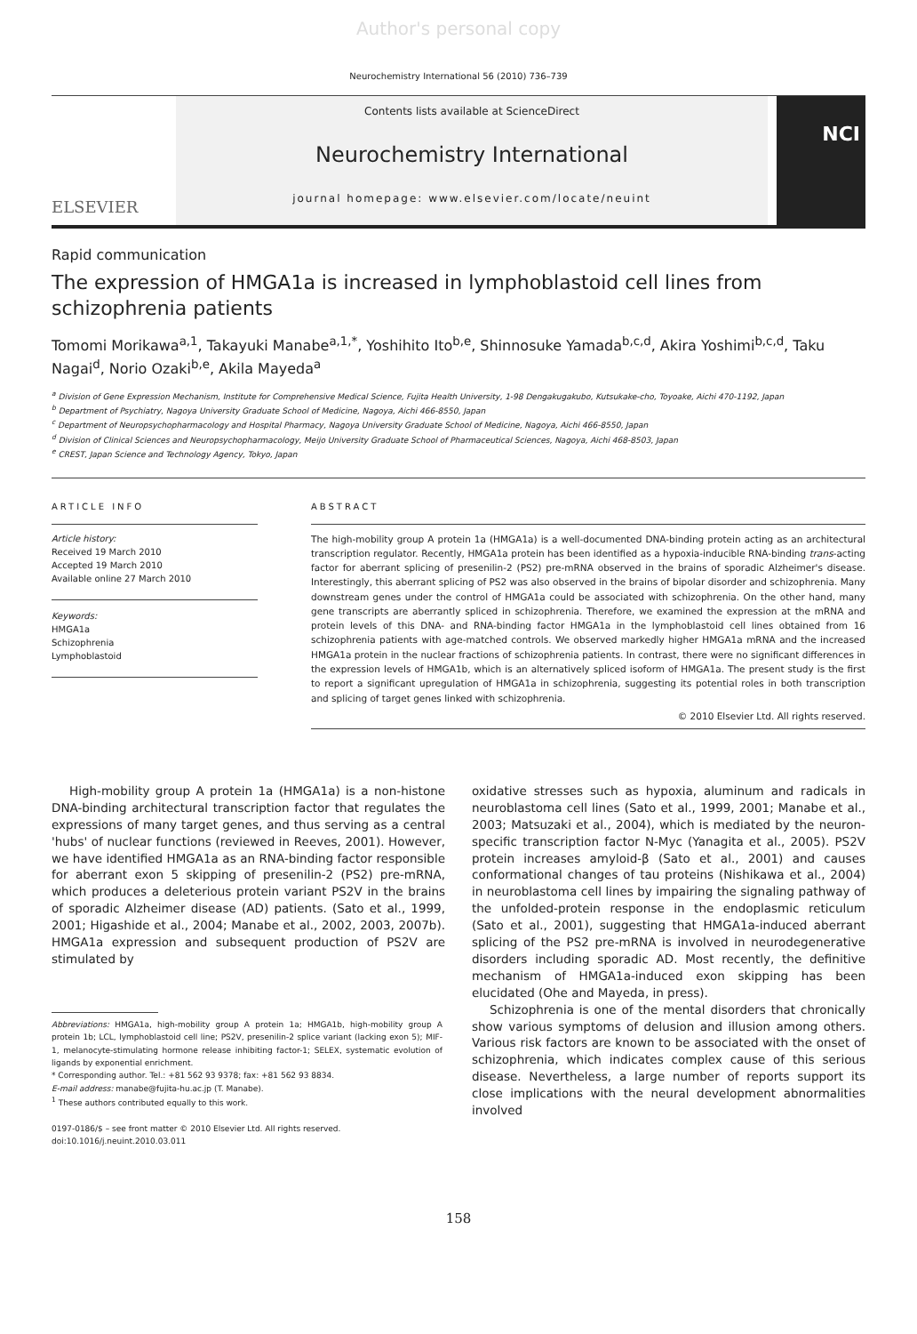Author's personal copy
Neurochemistry International 56 (2010) 736–739
ELSEVIER
Contents lists available at ScienceDirect
Neurochemistry International
journal homepage: www.elsevier.com/locate/neuint
NCI
Rapid communication
The expression of HMGA1a is increased in lymphoblastoid cell lines from schizophrenia patients
Tomomi Morikawa<sup>a,1</sup>, Takayuki Manabe<sup>a,1,*</sup>, Yoshihito Ito<sup>b,e</sup>, Shinnosuke Yamada<sup>b,c,d</sup>, Akira Yoshimi<sup>b,c,d</sup>, Taku Nagai<sup>d</sup>, Norio Ozaki<sup>b,e</sup>, Akila Mayeda<sup>a</sup>
<sup>a</sup> Division of Gene Expression Mechanism, Institute for Comprehensive Medical Science, Fujita Health University, 1-98 Dengakugakubo, Kutsukake-cho, Toyoake, Aichi 470-1192, Japan
<sup>b</sup> Department of Psychiatry, Nagoya University Graduate School of Medicine, Nagoya, Aichi 466-8550, Japan
<sup>c</sup> Department of Neuropsychopharmacology and Hospital Pharmacy, Nagoya University Graduate School of Medicine, Nagoya, Aichi 466-8550, Japan
<sup>d</sup> Division of Clinical Sciences and Neuropsychopharmacology, Meijo University Graduate School of Pharmaceutical Sciences, Nagoya, Aichi 468-8503, Japan
<sup>e</sup> CREST, Japan Science and Technology Agency, Tokyo, Japan
ARTICLE INFO
Article history:
Received 19 March 2010
Accepted 19 March 2010
Available online 27 March 2010
Keywords:
HMGA1a
Schizophrenia
Lymphoblastoid
ABSTRACT
The high-mobility group A protein 1a (HMGA1a) is a well-documented DNA-binding protein acting as an architectural transcription regulator. Recently, HMGA1a protein has been identified as a hypoxia-inducible RNA-binding trans-acting factor for aberrant splicing of presenilin-2 (PS2) pre-mRNA observed in the brains of sporadic Alzheimer's disease. Interestingly, this aberrant splicing of PS2 was also observed in the brains of bipolar disorder and schizophrenia. Many downstream genes under the control of HMGA1a could be associated with schizophrenia. On the other hand, many gene transcripts are aberrantly spliced in schizophrenia. Therefore, we examined the expression at the mRNA and protein levels of this DNA- and RNA-binding factor HMGA1a in the lymphoblastoid cell lines obtained from 16 schizophrenia patients with age-matched controls. We observed markedly higher HMGA1a mRNA and the increased HMGA1a protein in the nuclear fractions of schizophrenia patients. In contrast, there were no significant differences in the expression levels of HMGA1b, which is an alternatively spliced isoform of HMGA1a. The present study is the first to report a significant upregulation of HMGA1a in schizophrenia, suggesting its potential roles in both transcription and splicing of target genes linked with schizophrenia.
© 2010 Elsevier Ltd. All rights reserved.
High-mobility group A protein 1a (HMGA1a) is a non-histone DNA-binding architectural transcription factor that regulates the expressions of many target genes, and thus serving as a central 'hubs' of nuclear functions (reviewed in Reeves, 2001). However, we have identified HMGA1a as an RNA-binding factor responsible for aberrant exon 5 skipping of presenilin-2 (PS2) pre-mRNA, which produces a deleterious protein variant PS2V in the brains of sporadic Alzheimer disease (AD) patients. (Sato et al., 1999, 2001; Higashide et al., 2004; Manabe et al., 2002, 2003, 2007b). HMGA1a expression and subsequent production of PS2V are stimulated by
Abbreviations: HMGA1a, high-mobility group A protein 1a; HMGA1b, high-mobility group A protein 1b; LCL, lymphoblastoid cell line; PS2V, presenilin-2 splice variant (lacking exon 5); MIF-1, melanocyte-stimulating hormone release inhibiting factor-1; SELEX, systematic evolution of ligands by exponential enrichment.
* Corresponding author. Tel.: +81 562 93 9378; fax: +81 562 93 8834.
E-mail address: manabe@fujita-hu.ac.jp (T. Manabe).
<sup>1</sup> These authors contributed equally to this work.
0197-0186/$ – see front matter © 2010 Elsevier Ltd. All rights reserved.
doi:10.1016/j.neuint.2010.03.011
oxidative stresses such as hypoxia, aluminum and radicals in neuroblastoma cell lines (Sato et al., 1999, 2001; Manabe et al., 2003; Matsuzaki et al., 2004), which is mediated by the neuron-specific transcription factor N-Myc (Yanagita et al., 2005). PS2V protein increases amyloid-β (Sato et al., 2001) and causes conformational changes of tau proteins (Nishikawa et al., 2004) in neuroblastoma cell lines by impairing the signaling pathway of the unfolded-protein response in the endoplasmic reticulum (Sato et al., 2001), suggesting that HMGA1a-induced aberrant splicing of the PS2 pre-mRNA is involved in neurodegenerative disorders including sporadic AD. Most recently, the definitive mechanism of HMGA1a-induced exon skipping has been elucidated (Ohe and Mayeda, in press).
Schizophrenia is one of the mental disorders that chronically show various symptoms of delusion and illusion among others. Various risk factors are known to be associated with the onset of schizophrenia, which indicates complex cause of this serious disease. Nevertheless, a large number of reports support its close implications with the neural development abnormalities involved
158